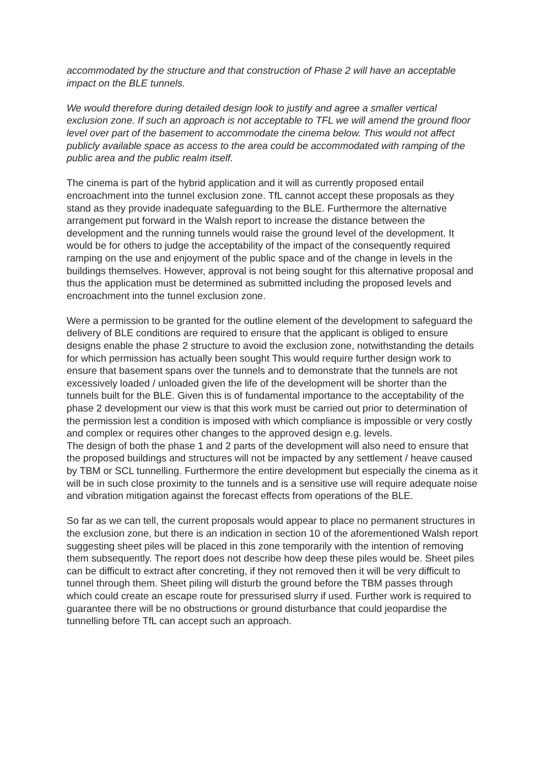accommodated by the structure and that construction of Phase 2 will have an acceptable impact on the BLE tunnels.
We would therefore during detailed design look to justify and agree a smaller vertical exclusion zone. If such an approach is not acceptable to TFL we will amend the ground floor level over part of the basement to accommodate the cinema below. This would not affect publicly available space as access to the area could be accommodated with ramping of the public area and the public realm itself.
The cinema is part of the hybrid application and it will as currently proposed entail encroachment into the tunnel exclusion zone. TfL cannot accept these proposals as they stand as they provide inadequate safeguarding to the BLE. Furthermore the alternative arrangement put forward in the Walsh report to increase the distance between the development and the running tunnels would raise the ground level of the development. It would be for others to judge the acceptability of the impact of the consequently required ramping on the use and enjoyment of the public space and of the change in levels in the buildings themselves. However, approval is not being sought for this alternative proposal and thus the application must be determined as submitted including the proposed levels and encroachment into the tunnel exclusion zone.
Were a permission to be granted for the outline element of the development to safeguard the delivery of BLE conditions are required to ensure that the applicant is obliged to ensure designs enable the phase 2 structure to avoid the exclusion zone, notwithstanding the details for which permission has actually been sought This would require further design work to ensure that basement spans over the tunnels and to demonstrate that the tunnels are not excessively loaded / unloaded given the life of the development will be shorter than the tunnels built for the BLE. Given this is of fundamental importance to the acceptability of the phase 2 development our view is that this work must be carried out prior to determination of the permission lest a condition is imposed with which compliance is impossible or very costly and complex or requires other changes to the approved design e.g. levels.
The design of both the phase 1 and 2 parts of the development will also need to ensure that the proposed buildings and structures will not be impacted by any settlement / heave caused by TBM or SCL tunnelling. Furthermore the entire development but especially the cinema as it will be in such close proximity to the tunnels and is a sensitive use will require adequate noise and vibration mitigation against the forecast effects from operations of the BLE.
So far as we can tell, the current proposals would appear to place no permanent structures in the exclusion zone, but there is an indication in section 10 of the aforementioned Walsh report suggesting sheet piles will be placed in this zone temporarily with the intention of removing them subsequently. The report does not describe how deep these piles would be. Sheet piles can be difficult to extract after concreting, if they not removed then it will be very difficult to tunnel through them. Sheet piling will disturb the ground before the TBM passes through which could create an escape route for pressurised slurry if used. Further work is required to guarantee there will be no obstructions or ground disturbance that could jeopardise the tunnelling before TfL can accept such an approach.